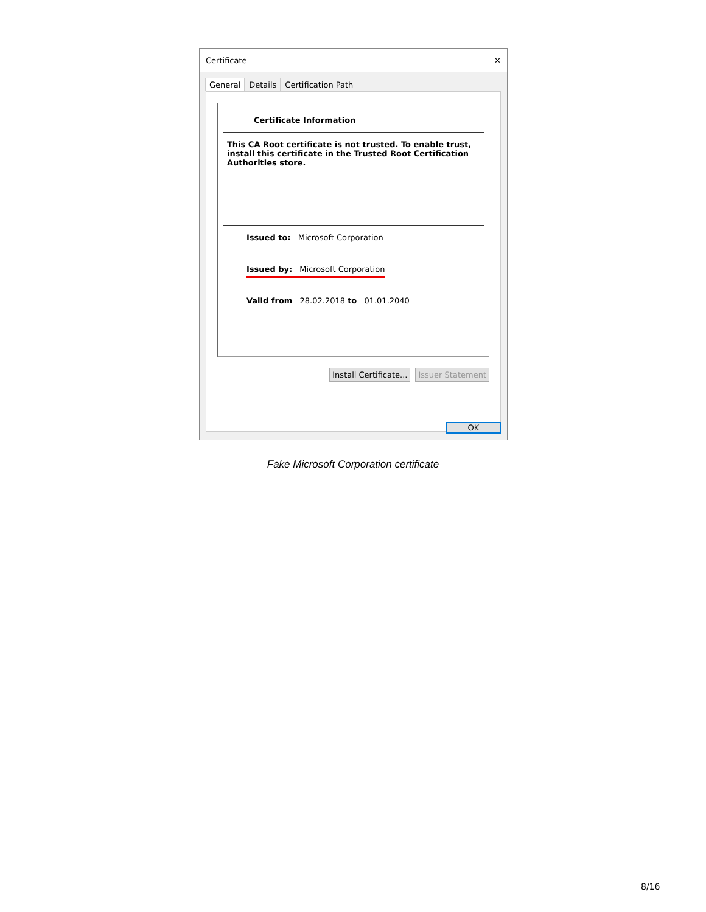Certificate ✕
General Details Certification Path
Certificate Information
This CA Root certificate is not trusted. To enable trust, install this certificate in the Trusted Root Certification Authorities store.
Issued to: Microsoft Corporation
Issued by: Microsoft Corporation
Valid from 28.02.2018 to 01.01.2040
Install Certificate... Issuer Statement
OK
Fake Microsoft Corporation certificate
8/16